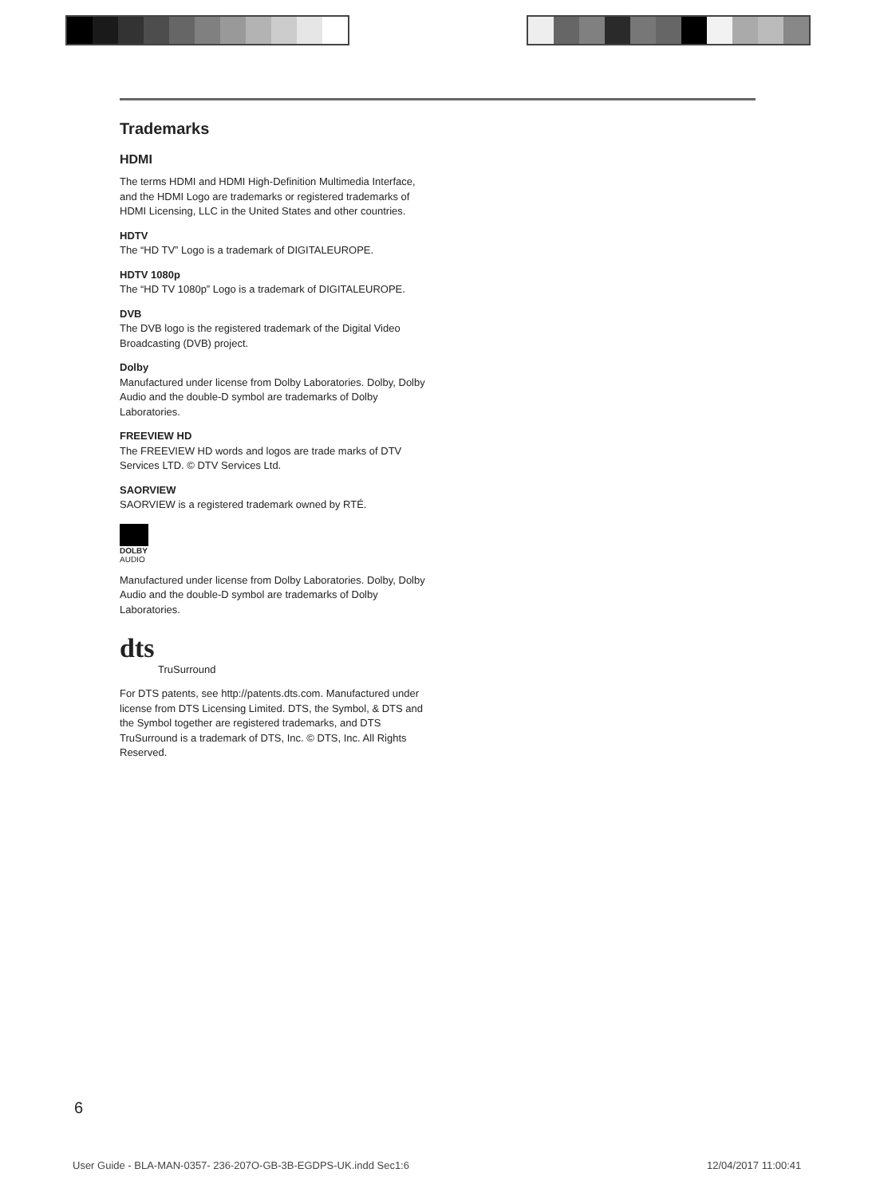Trademarks
HDMI
The terms HDMI and HDMI High-Definition Multimedia Interface, and the HDMI Logo are trademarks or registered trademarks of HDMI Licensing, LLC in the United States and other countries.
HDTV
The “HD TV” Logo is a trademark of DIGITALEUROPE.
HDTV 1080p
The “HD TV 1080p” Logo is a trademark of DIGITALEUROPE.
DVB
The DVB logo is the registered trademark of the Digital Video Broadcasting (DVB) project.
Dolby
Manufactured under license from Dolby Laboratories. Dolby, Dolby Audio and the double-D symbol are trademarks of Dolby Laboratories.
FREEVIEW HD
The FREEVIEW HD words and logos are trade marks of DTV Services LTD. © DTV Services Ltd.
SAORVIEW
SAORVIEW is a registered trademark owned by RTÉ.
DOLBY
AUDIO
Manufactured under license from Dolby Laboratories. Dolby, Dolby Audio and the double-D symbol are trademarks of Dolby Laboratories.
dts
TruSurround
For DTS patents, see http://patents.dts.com. Manufactured under license from DTS Licensing Limited. DTS, the Symbol, & DTS and the Symbol together are registered trademarks, and DTS TruSurround is a trademark of DTS, Inc. © DTS, Inc. All Rights Reserved.
6
User Guide - BLA-MAN-0357- 236-207O-GB-3B-EGDPS-UK.indd Sec1:6
12/04/2017 11:00:41